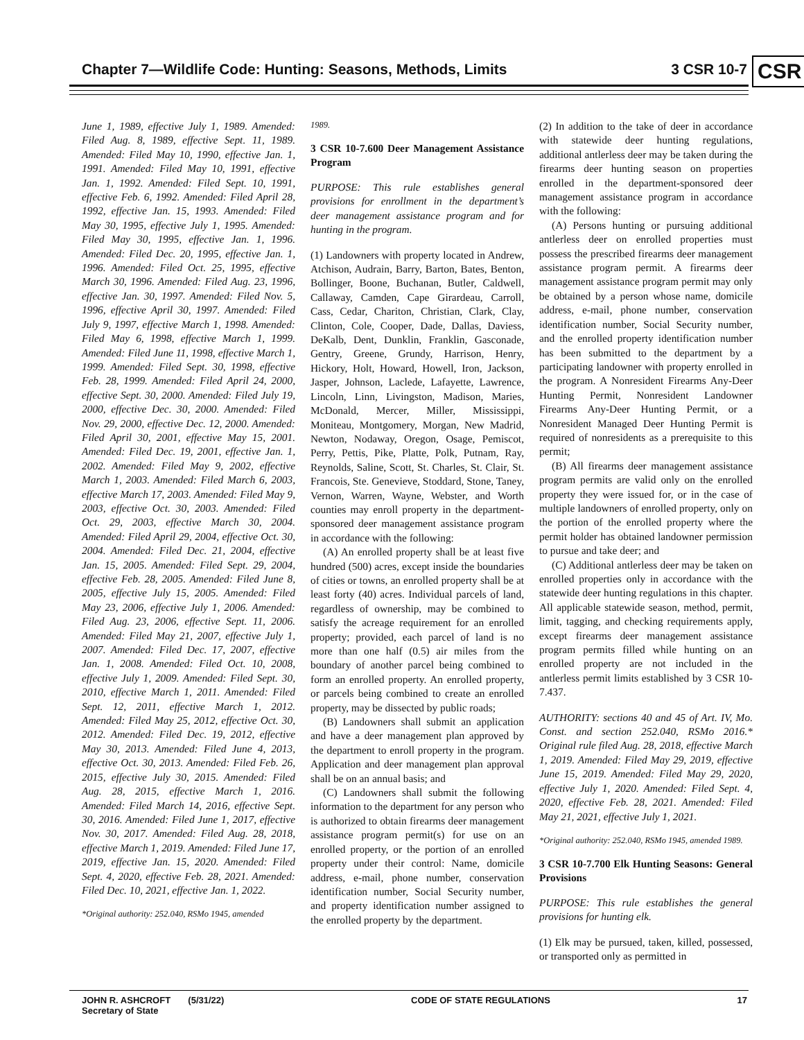Chapter 7—Wildlife Code: Hunting: Seasons, Methods, Limits 3 CSR 10-7 CSR
June 1, 1989, effective July 1, 1989. Amended: Filed Aug. 8, 1989, effective Sept. 11, 1989. Amended: Filed May 10, 1990, effective Jan. 1, 1991. Amended: Filed May 10, 1991, effective Jan. 1, 1992. Amended: Filed Sept. 10, 1991, effective Feb. 6, 1992. Amended: Filed April 28, 1992, effective Jan. 15, 1993. Amended: Filed May 30, 1995, effective July 1, 1995. Amended: Filed May 30, 1995, effective Jan. 1, 1996. Amended: Filed Dec. 20, 1995, effective Jan. 1, 1996. Amended: Filed Oct. 25, 1995, effective March 30, 1996. Amended: Filed Aug. 23, 1996, effective Jan. 30, 1997. Amended: Filed Nov. 5, 1996, effective April 30, 1997. Amended: Filed July 9, 1997, effective March 1, 1998. Amended: Filed May 6, 1998, effective March 1, 1999. Amended: Filed June 11, 1998, effective March 1, 1999. Amended: Filed Sept. 30, 1998, effective Feb. 28, 1999. Amended: Filed April 24, 2000, effective Sept. 30, 2000. Amended: Filed July 19, 2000, effective Dec. 30, 2000. Amended: Filed Nov. 29, 2000, effective Dec. 12, 2000. Amended: Filed April 30, 2001, effective May 15, 2001. Amended: Filed Dec. 19, 2001, effective Jan. 1, 2002. Amended: Filed May 9, 2002, effective March 1, 2003. Amended: Filed March 6, 2003, effective March 17, 2003. Amended: Filed May 9, 2003, effective Oct. 30, 2003. Amended: Filed Oct. 29, 2003, effective March 30, 2004. Amended: Filed April 29, 2004, effective Oct. 30, 2004. Amended: Filed Dec. 21, 2004, effective Jan. 15, 2005. Amended: Filed Sept. 29, 2004, effective Feb. 28, 2005. Amended: Filed June 8, 2005, effective July 15, 2005. Amended: Filed May 23, 2006, effective July 1, 2006. Amended: Filed Aug. 23, 2006, effective Sept. 11, 2006. Amended: Filed May 21, 2007, effective July 1, 2007. Amended: Filed Dec. 17, 2007, effective Jan. 1, 2008. Amended: Filed Oct. 10, 2008, effective July 1, 2009. Amended: Filed Sept. 30, 2010, effective March 1, 2011. Amended: Filed Sept. 12, 2011, effective March 1, 2012. Amended: Filed May 25, 2012, effective Oct. 30, 2012. Amended: Filed Dec. 19, 2012, effective May 30, 2013. Amended: Filed June 4, 2013, effective Oct. 30, 2013. Amended: Filed Feb. 26, 2015, effective July 30, 2015. Amended: Filed Aug. 28, 2015, effective March 1, 2016. Amended: Filed March 14, 2016, effective Sept. 30, 2016. Amended: Filed June 1, 2017, effective Nov. 30, 2017. Amended: Filed Aug. 28, 2018, effective March 1, 2019. Amended: Filed June 17, 2019, effective Jan. 15, 2020. Amended: Filed Sept. 4, 2020, effective Feb. 28, 2021. Amended: Filed Dec. 10, 2021, effective Jan. 1, 2022.
*Original authority: 252.040, RSMo 1945, amended
1989.
3 CSR 10-7.600 Deer Management Assistance Program
PURPOSE: This rule establishes general provisions for enrollment in the department’s deer management assistance program and for hunting in the program.
(1) Landowners with property located in Andrew, Atchison, Audrain, Barry, Barton, Bates, Benton, Bollinger, Boone, Buchanan, Butler, Caldwell, Callaway, Camden, Cape Girardeau, Carroll, Cass, Cedar, Chariton, Christian, Clark, Clay, Clinton, Cole, Cooper, Dade, Dallas, Daviess, DeKalb, Dent, Dunklin, Franklin, Gasconade, Gentry, Greene, Grundy, Harrison, Henry, Hickory, Holt, Howard, Howell, Iron, Jackson, Jasper, Johnson, Laclede, Lafayette, Lawrence, Lincoln, Linn, Livingston, Madison, Maries, McDonald, Mercer, Miller, Mississippi, Moniteau, Montgomery, Morgan, New Madrid, Newton, Nodaway, Oregon, Osage, Pemiscot, Perry, Pettis, Pike, Platte, Polk, Putnam, Ray, Reynolds, Saline, Scott, St. Charles, St. Clair, St. Francois, Ste. Genevieve, Stoddard, Stone, Taney, Vernon, Warren, Wayne, Webster, and Worth counties may enroll property in the department-sponsored deer management assistance program in accordance with the following:
(A) An enrolled property shall be at least five hundred (500) acres, except inside the boundaries of cities or towns, an enrolled property shall be at least forty (40) acres. Individual parcels of land, regardless of ownership, may be combined to satisfy the acreage requirement for an enrolled property; provided, each parcel of land is no more than one half (0.5) air miles from the boundary of another parcel being combined to form an enrolled property. An enrolled property, or parcels being combined to create an enrolled property, may be dissected by public roads;
(B) Landowners shall submit an application and have a deer management plan approved by the department to enroll property in the program. Application and deer management plan approval shall be on an annual basis; and
(C) Landowners shall submit the following information to the department for any person who is authorized to obtain firearms deer management assistance program permit(s) for use on an enrolled property, or the portion of an enrolled property under their control: Name, domicile address, e-mail, phone number, conservation identification number, Social Security number, and property identification number assigned to the enrolled property by the department.
(2) In addition to the take of deer in accordance with statewide deer hunting regulations, additional antlerless deer may be taken during the firearms deer hunting season on properties enrolled in the department-sponsored deer management assistance program in accordance with the following:
(A) Persons hunting or pursuing additional antlerless deer on enrolled properties must possess the prescribed firearms deer management assistance program permit. A firearms deer management assistance program permit may only be obtained by a person whose name, domicile address, e-mail, phone number, conservation identification number, Social Security number, and the enrolled property identification number has been submitted to the department by a participating landowner with property enrolled in the program. A Nonresident Firearms Any-Deer Hunting Permit, Nonresident Landowner Firearms Any-Deer Hunting Permit, or a Nonresident Managed Deer Hunting Permit is required of nonresidents as a prerequisite to this permit;
(B) All firearms deer management assistance program permits are valid only on the enrolled property they were issued for, or in the case of multiple landowners of enrolled property, only on the portion of the enrolled property where the permit holder has obtained landowner permission to pursue and take deer; and
(C) Additional antlerless deer may be taken on enrolled properties only in accordance with the statewide deer hunting regulations in this chapter. All applicable statewide season, method, permit, limit, tagging, and checking requirements apply, except firearms deer management assistance program permits filled while hunting on an enrolled property are not included in the antlerless permit limits established by 3 CSR 10-7.437.
AUTHORITY: sections 40 and 45 of Art. IV, Mo. Const. and section 252.040, RSMo 2016.* Original rule filed Aug. 28, 2018, effective March 1, 2019. Amended: Filed May 29, 2019, effective June 15, 2019. Amended: Filed May 29, 2020, effective July 1, 2020. Amended: Filed Sept. 4, 2020, effective Feb. 28, 2021. Amended: Filed May 21, 2021, effective July 1, 2021.
*Original authority: 252.040, RSMo 1945, amended 1989.
3 CSR 10-7.700 Elk Hunting Seasons: General Provisions
PURPOSE: This rule establishes the general provisions for hunting elk.
(1) Elk may be pursued, taken, killed, possessed, or transported only as permitted in
JOHN R. ASHCROFT (5/31/22)
Secretary of State CODE OF STATE REGULATIONS 17